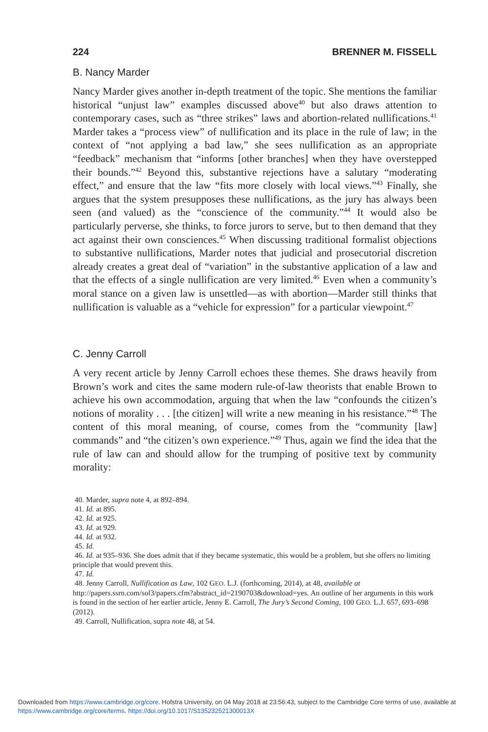224 BRENNER M. FISSELL
B. Nancy Marder
Nancy Marder gives another in-depth treatment of the topic. She mentions the familiar historical “unjust law” examples discussed above<sup>40</sup> but also draws attention to contemporary cases, such as “three strikes” laws and abortion-related nullifications.<sup>41</sup> Marder takes a “process view” of nullification and its place in the rule of law; in the context of “not applying a bad law,” she sees nullification as an appropriate “feedback” mechanism that “informs [other branches] when they have overstepped their bounds.”<sup>42</sup> Beyond this, substantive rejections have a salutary “moderating effect,” and ensure that the law “fits more closely with local views.”<sup>43</sup> Finally, she argues that the system presupposes these nullifications, as the jury has always been seen (and valued) as the “conscience of the community.”<sup>44</sup> It would also be particularly perverse, she thinks, to force jurors to serve, but to then demand that they act against their own consciences.<sup>45</sup> When discussing traditional formalist objections to substantive nullifications, Marder notes that judicial and prosecutorial discretion already creates a great deal of “variation” in the substantive application of a law and that the effects of a single nullification are very limited.<sup>46</sup> Even when a community’s moral stance on a given law is unsettled—as with abortion—Marder still thinks that nullification is valuable as a “vehicle for expression” for a particular viewpoint.<sup>47</sup>
C. Jenny Carroll
A very recent article by Jenny Carroll echoes these themes. She draws heavily from Brown’s work and cites the same modern rule-of-law theorists that enable Brown to achieve his own accommodation, arguing that when the law “confounds the citizen’s notions of morality . . . [the citizen] will write a new meaning in his resistance.”<sup>48</sup> The content of this moral meaning, of course, comes from the “community [law] commands” and “the citizen’s own experience.”<sup>49</sup> Thus, again we find the idea that the rule of law can and should allow for the trumping of positive text by community morality:
40. Marder, supra note 4, at 892–894.
41. Id. at 895.
42. Id. at 925.
43. Id. at 929.
44. Id. at 932.
45. Id.
46. Id. at 935–936. She does admit that if they became systematic, this would be a problem, but she offers no limiting principle that would prevent this.
47. Id.
48. Jenny Carroll, Nullification as Law, 102 GEO. L.J. (forthcoming, 2014), at 48, available at http://papers.ssrn.com/sol3/papers.cfm?abstract_id=2190703&download=yes. An outline of her arguments in this work is found in the section of her earlier article, Jenny E. Carroll, The Jury’s Second Coming, 100 GEO. L.J. 657, 693–698 (2012).
49. Carroll, Nullification, supra note 48, at 54.
Downloaded from https://www.cambridge.org/core. Hofstra University, on 04 May 2018 at 23:56:43, subject to the Cambridge Core terms of use, available at https://www.cambridge.org/core/terms. https://doi.org/10.1017/S135232521300013X